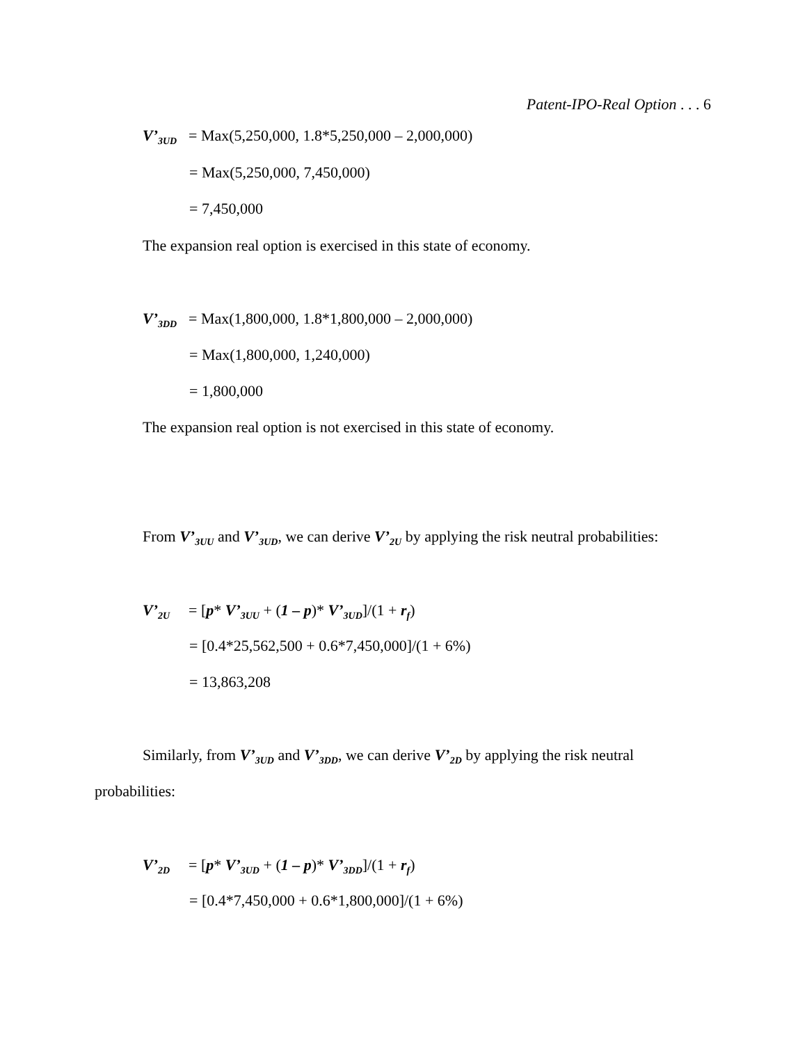Patent-IPO-Real Option . . . 6
V’<sub>3UD</sub> = Max(5,250,000, 1.8*5,250,000 – 2,000,000)
= Max(5,250,000, 7,450,000)
= 7,450,000
The expansion real option is exercised in this state of economy.
V’<sub>3DD</sub> = Max(1,800,000, 1.8*1,800,000 – 2,000,000)
= Max(1,800,000, 1,240,000)
= 1,800,000
The expansion real option is not exercised in this state of economy.
From V’<sub>3UU</sub> and V’<sub>3UD</sub>, we can derive V’<sub>2U</sub> by applying the risk neutral probabilities:
V’<sub>2U</sub> = [p* V’<sub>3UU</sub> + (1 – p)* V’<sub>3UD</sub>]/(1 + r<sub>f</sub>)
= [0.4*25,562,500 + 0.6*7,450,000]/(1 + 6%)
= 13,863,208
Similarly, from V’<sub>3UD</sub> and V’<sub>3DD</sub>, we can derive V’<sub>2D</sub> by applying the risk neutral
probabilities:
V’<sub>2D</sub> = [p* V’<sub>3UD</sub> + (1 – p)* V’<sub>3DD</sub>]/(1 + r<sub>f</sub>)
= [0.4*7,450,000 + 0.6*1,800,000]/(1 + 6%)